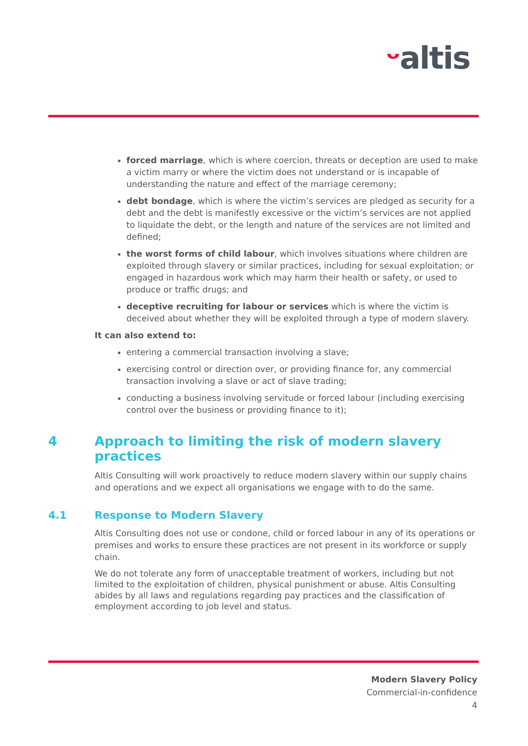ᵕaltis
forced marriage, which is where coercion, threats or deception are used to make a victim marry or where the victim does not understand or is incapable of understanding the nature and effect of the marriage ceremony;
debt bondage, which is where the victim’s services are pledged as security for a debt and the debt is manifestly excessive or the victim’s services are not applied to liquidate the debt, or the length and nature of the services are not limited and defined;
the worst forms of child labour, which involves situations where children are exploited through slavery or similar practices, including for sexual exploitation; or engaged in hazardous work which may harm their health or safety, or used to produce or traffic drugs; and
deceptive recruiting for labour or services which is where the victim is deceived about whether they will be exploited through a type of modern slavery.
It can also extend to:
entering a commercial transaction involving a slave;
exercising control or direction over, or providing finance for, any commercial transaction involving a slave or act of slave trading;
conducting a business involving servitude or forced labour (including exercising control over the business or providing finance to it);
4 Approach to limiting the risk of modern slavery practices
Altis Consulting will work proactively to reduce modern slavery within our supply chains and operations and we expect all organisations we engage with to do the same.
4.1 Response to Modern Slavery
Altis Consulting does not use or condone, child or forced labour in any of its operations or premises and works to ensure these practices are not present in its workforce or supply chain.
We do not tolerate any form of unacceptable treatment of workers, including but not limited to the exploitation of children, physical punishment or abuse. Altis Consulting abides by all laws and regulations regarding pay practices and the classification of employment according to job level and status.
Modern Slavery Policy
Commercial-in-confidence
4